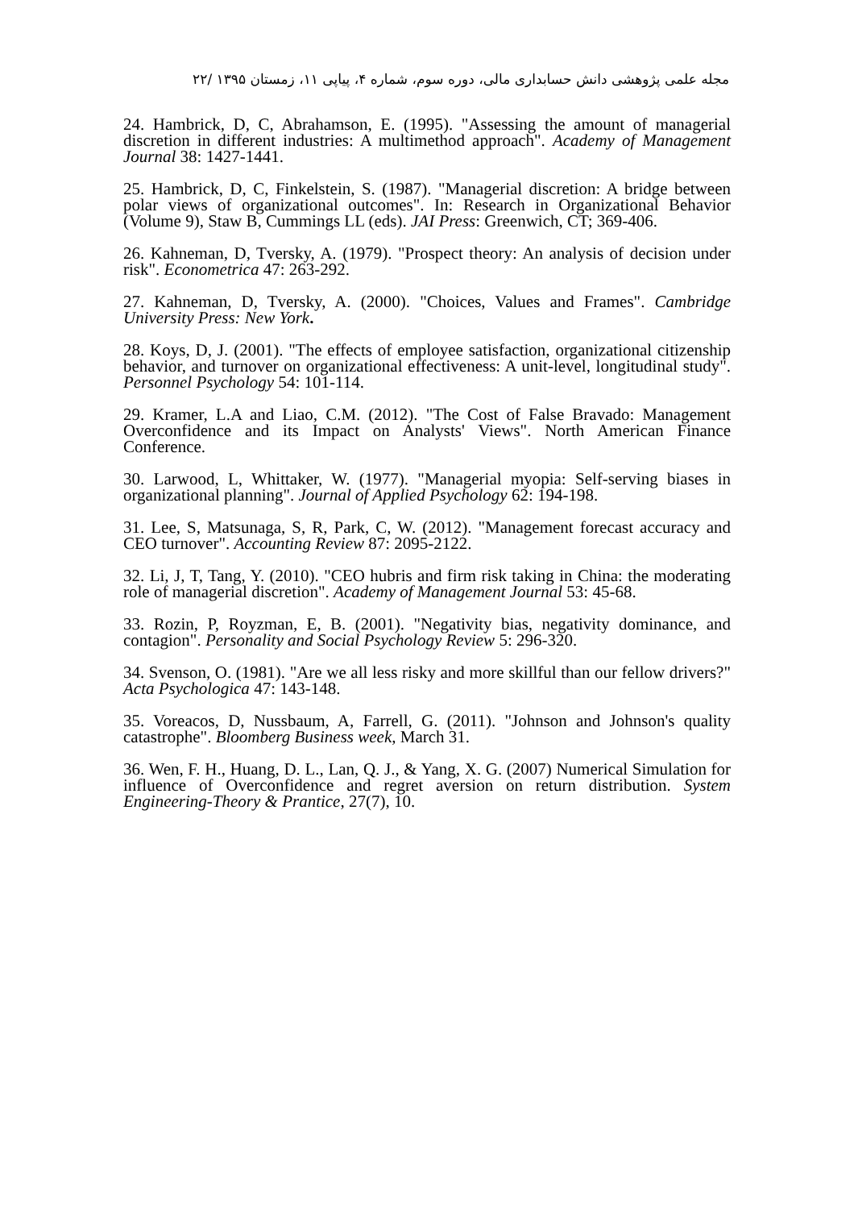مجله علمی پژوهشی دانش حسابداری مالی، دوره سوم، شماره ۴، پیاپی ۱۱، زمستان ۱۳۹۵ /۲۲
24. Hambrick, D, C, Abrahamson, E. (1995). "Assessing the amount of managerial discretion in different industries: A multimethod approach". Academy of Management Journal 38: 1427-1441.
25. Hambrick, D, C, Finkelstein, S. (1987). "Managerial discretion: A bridge between polar views of organizational outcomes". In: Research in Organizational Behavior (Volume 9), Staw B, Cummings LL (eds). JAI Press: Greenwich, CT; 369-406.
26. Kahneman, D, Tversky, A. (1979). "Prospect theory: An analysis of decision under risk". Econometrica 47: 263-292.
27. Kahneman, D, Tversky, A. (2000). "Choices, Values and Frames". Cambridge University Press: New York.
28. Koys, D, J. (2001). "The effects of employee satisfaction, organizational citizenship behavior, and turnover on organizational effectiveness: A unit-level, longitudinal study". Personnel Psychology 54: 101-114.
29. Kramer, L.A and Liao, C.M. (2012). "The Cost of False Bravado: Management Overconfidence and its Impact on Analysts' Views". North American Finance Conference.
30. Larwood, L, Whittaker, W. (1977). "Managerial myopia: Self-serving biases in organizational planning". Journal of Applied Psychology 62: 194-198.
31. Lee, S, Matsunaga, S, R, Park, C, W. (2012). "Management forecast accuracy and CEO turnover". Accounting Review 87: 2095-2122.
32. Li, J, T, Tang, Y. (2010). "CEO hubris and firm risk taking in China: the moderating role of managerial discretion". Academy of Management Journal 53: 45-68.
33. Rozin, P, Royzman, E, B. (2001). "Negativity bias, negativity dominance, and contagion". Personality and Social Psychology Review 5: 296-320.
34. Svenson, O. (1981). "Are we all less risky and more skillful than our fellow drivers?" Acta Psychologica 47: 143-148.
35. Voreacos, D, Nussbaum, A, Farrell, G. (2011). "Johnson and Johnson's quality catastrophe". Bloomberg Business week, March 31.
36. Wen, F. H., Huang, D. L., Lan, Q. J., & Yang, X. G. (2007) Numerical Simulation for influence of Overconfidence and regret aversion on return distribution. System Engineering-Theory & Prantice, 27(7), 10.